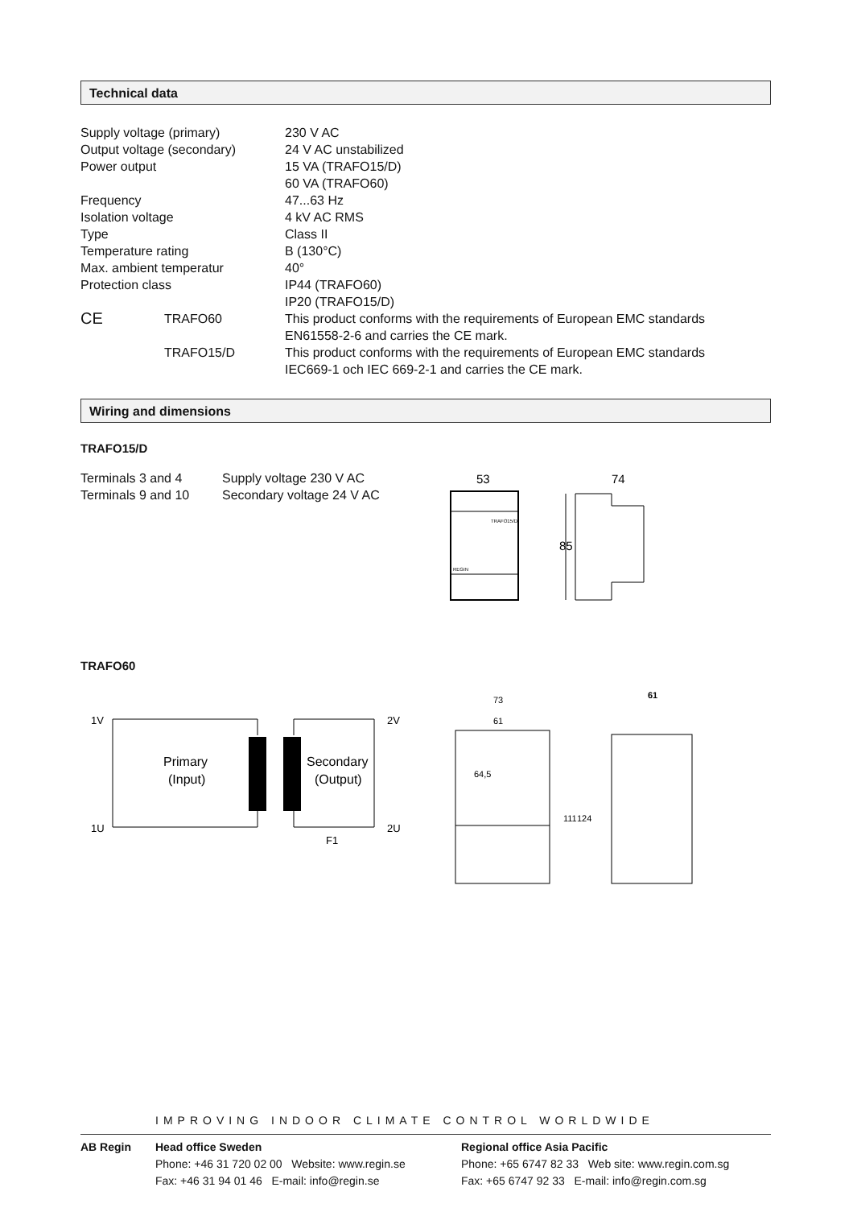Technical data
| Supply voltage (primary) | | 230 V AC |
| Output voltage (secondary) | | 24 V AC unstabilized |
| Power output | | 15 VA (TRAFO15/D) 60 VA (TRAFO60) |
| Frequency | | 47...63 Hz |
| Isolation voltage | | 4 kV AC RMS |
| Type | | Class II |
| Temperature rating | | B (130°C) |
| Max. ambient temperatur | | 40° |
| Protection class | | IP44 (TRAFO60) IP20 (TRAFO15/D) |
| CE | TRAFO60 | This product conforms with the requirements of European EMC standards EN61558-2-6 and carries the CE mark. |
| | TRAFO15/D | This product conforms with the requirements of European EMC standards IEC669-1 och IEC 669-2-1 and carries the CE mark. |
Wiring and dimensions
TRAFO15/D
| Terminals 3 and 4 Terminals 9 and 10 | Supply voltage 230 V AC Secondary voltage 24 V AC |
53
74
85
TRAFO15/D
REGIN
TRAFO60
1V
2V
1U
2U
Primary
(Input)
Secondary
(Output)
F1
73
61
61
111
124
64,5
IMPROVING INDOOR CLIMATE CONTROL WORLDWIDE
| AB Regin | Head office Sweden Phone: +46 31 720 02 00 Website: www.regin.se Fax: +46 31 94 01 46 E-mail: info@regin.se | Regional office Asia Pacific Phone: +65 6747 82 33 Web site: www.regin.com.sg Fax: +65 6747 92 33 E-mail: info@regin.com.sg |